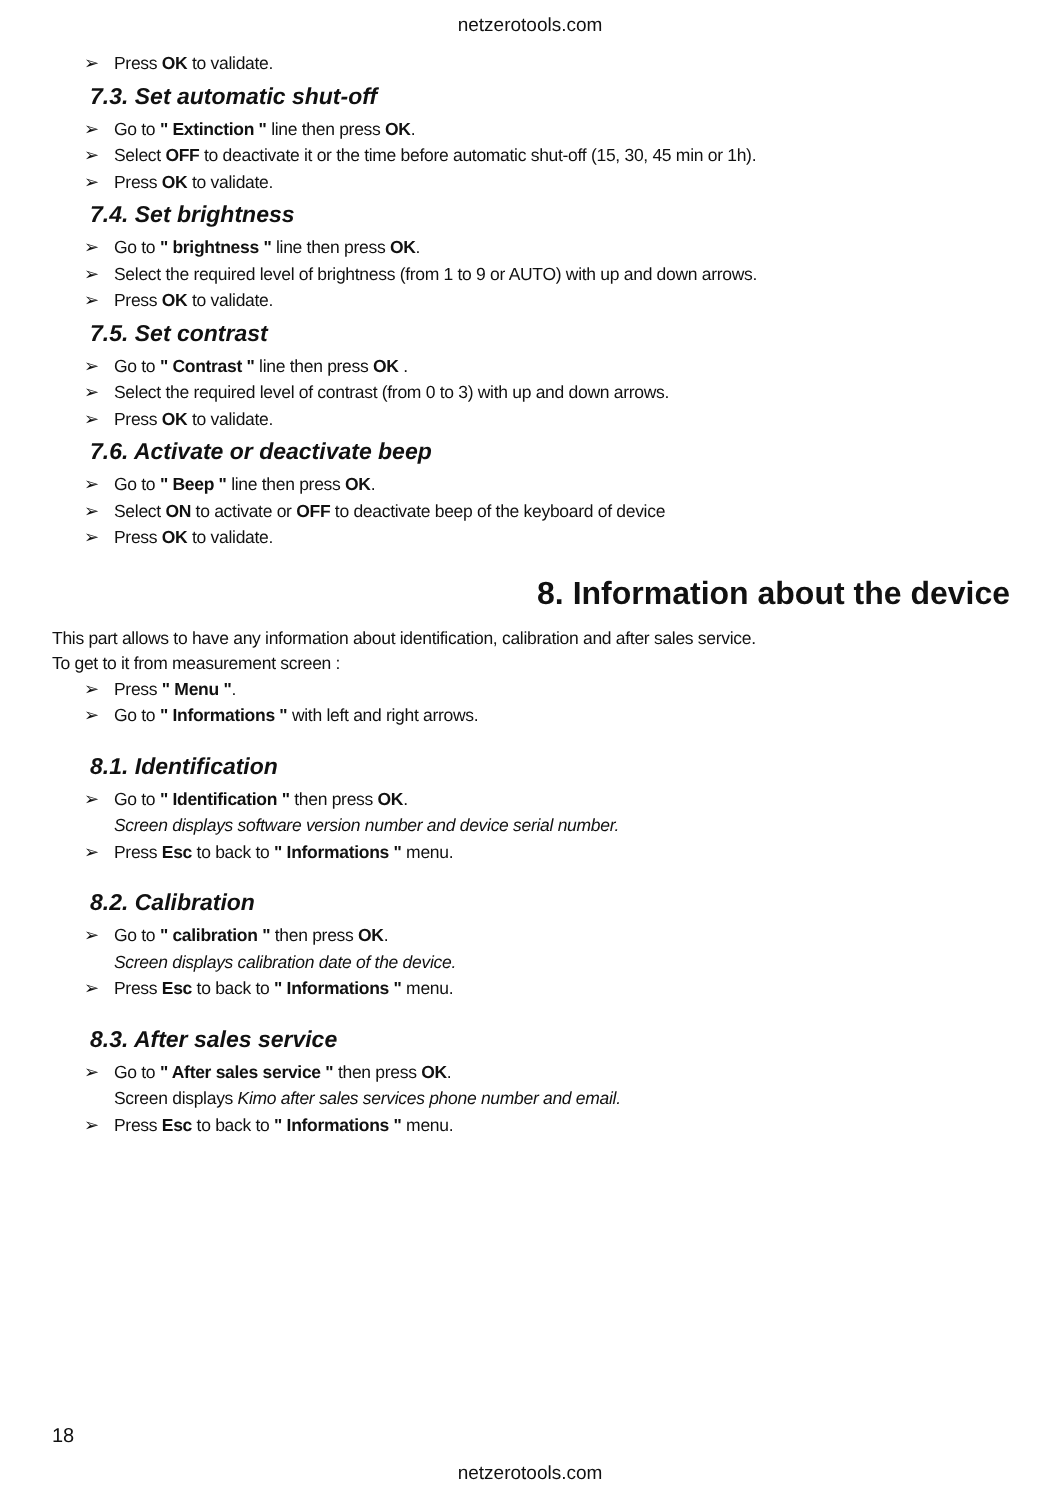netzerotools.com
➢ Press OK to validate.
7.3. Set automatic shut-off
➢ Go to " Extinction " line then press OK.
➢ Select OFF to deactivate it or the time before automatic shut-off (15, 30, 45 min or 1h).
➢ Press OK to validate.
7.4. Set brightness
➢ Go to " brightness " line then press OK.
➢ Select the required level of brightness (from 1 to 9 or AUTO) with up and down arrows.
➢ Press OK to validate.
7.5. Set contrast
➢ Go to " Contrast " line then press OK .
➢ Select the required level of contrast (from 0 to 3) with up and down arrows.
➢ Press OK to validate.
7.6. Activate or deactivate beep
➢ Go to " Beep " line then press OK.
➢ Select ON to activate or OFF to deactivate beep of the keyboard of device
➢ Press OK to validate.
8. Information about the device
This part allows to have any information about identification, calibration and after sales service.
To get to it from measurement screen :
➢ Press " Menu ".
➢ Go to " Informations " with left and right arrows.
8.1. Identification
➢ Go to " Identification " then press OK.
Screen displays software version number and device serial number.
➢ Press Esc to back to " Informations " menu.
8.2. Calibration
➢ Go to " calibration " then press OK.
Screen displays calibration date of the device.
➢ Press Esc to back to " Informations " menu.
8.3. After sales service
➢ Go to " After sales service " then press OK.
Screen displays Kimo after sales services phone number and email.
➢ Press Esc to back to " Informations " menu.
18
netzerotools.com